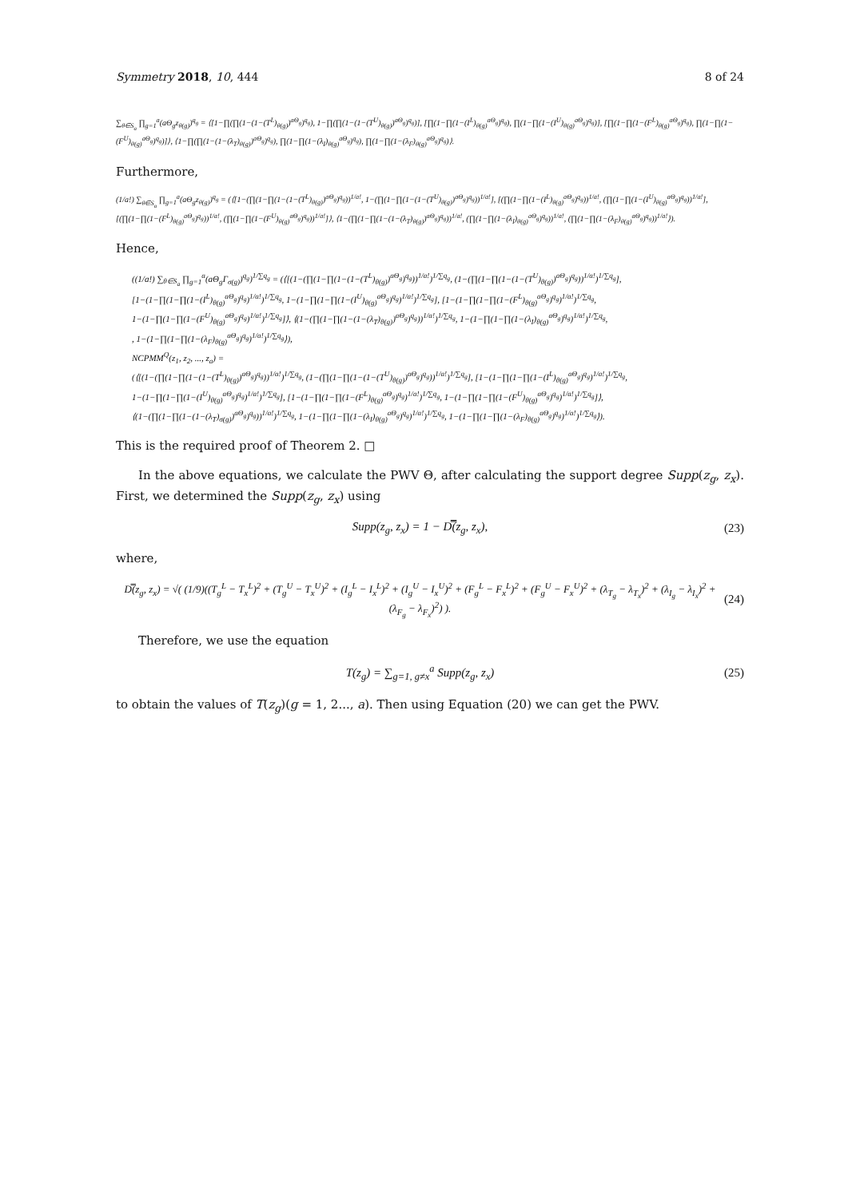Symmetry 2018, 10, 444 8 of 24
∑<sub>θ∈S<sub>a</sub></sub> ∏<sub>g=1</sub><sup>a</sup>(aΘ<sub>g</sub>z<sub>θ(g)</sub>)<sup>q<sub>g</sub></sup> = ⟨[1−∏(∏(1−(1−(T<sup>L</sup>)<sub>θ(g)</sub>)<sup>aΘ<sub>g</sub></sup>)<sup>q<sub>g</sub></sup>), 1−∏(∏(1−(1−(T<sup>U</sup>)<sub>θ(g)</sub>)<sup>aΘ<sub>g</sub></sup>)<sup>q<sub>g</sub></sup>)], [∏(1−∏(1−(I<sup>L</sup>)<sub>θ(g)</sub><sup>aΘ<sub>g</sub></sup>)<sup>q<sub>g</sub></sup>), ∏(1−∏(1−(I<sup>U</sup>)<sub>θ(g)</sub><sup>aΘ<sub>g</sub></sup>)<sup>q<sub>g</sub></sup>)], [∏(1−∏(1−(F<sup>L</sup>)<sub>θ(g)</sub><sup>aΘ<sub>g</sub></sup>)<sup>q<sub>g</sub></sup>), ∏(1−∏(1−(F<sup>U</sup>)<sub>θ(g)</sub><sup>aΘ<sub>g</sub></sup>)<sup>q<sub>g</sub></sup>)]⟩, ⟨1−∏(∏(1−(1−(λ<sub>T</sub>)<sub>θ(g)</sub>)<sup>aΘ<sub>g</sub></sup>)<sup>q<sub>g</sub></sup>), ∏(1−∏(1−(λ<sub>I</sub>)<sub>θ(g)</sub><sup>aΘ<sub>g</sub></sup>)<sup>q<sub>g</sub></sup>), ∏(1−∏(1−(λ<sub>F</sub>)<sub>θ(g)</sub><sup>aΘ<sub>g</sub></sup>)<sup>q<sub>g</sub></sup>)⟩.
Furthermore,
(1/a!) ∑<sub>θ∈S<sub>a</sub></sub> ∏<sub>g=1</sub><sup>a</sup>(aΘ<sub>g</sub>z<sub>θ(g)</sub>)<sup>q<sub>g</sub></sup> = (⟨[1−(∏(1−∏(1−(1−(T<sup>L</sup>)<sub>θ(g)</sub>)<sup>aΘ<sub>g</sub></sup>)<sup>q<sub>g</sub></sup>))<sup>1/a!</sup>, 1−(∏(1−∏(1−(1−(T<sup>U</sup>)<sub>θ(g)</sub>)<sup>aΘ<sub>g</sub></sup>)<sup>q<sub>g</sub></sup>))<sup>1/a!</sup>], [(∏(1−∏(1−(I<sup>L</sup>)<sub>θ(g)</sub><sup>aΘ<sub>g</sub></sup>)<sup>q<sub>g</sub></sup>))<sup>1/a!</sup>, (∏(1−∏(1−(I<sup>U</sup>)<sub>θ(g)</sub><sup>aΘ<sub>g</sub></sup>)<sup>q<sub>g</sub></sup>))<sup>1/a!</sup>], [(∏(1−∏(1−(F<sup>L</sup>)<sub>θ(g)</sub><sup>aΘ<sub>g</sub></sup>)<sup>q<sub>g</sub></sup>))<sup>1/a!</sup>, (∏(1−∏(1−(F<sup>U</sup>)<sub>θ(g)</sub><sup>aΘ<sub>g</sub></sup>)<sup>q<sub>g</sub></sup>))<sup>1/a!</sup>]⟩, ⟨1−(∏(1−∏(1−(1−(λ<sub>T</sub>)<sub>θ(g)</sub>)<sup>aΘ<sub>g</sub></sup>)<sup>q<sub>g</sub></sup>))<sup>1/a!</sup>, (∏(1−∏(1−(λ<sub>I</sub>)<sub>θ(g)</sub><sup>aΘ<sub>g</sub></sup>)<sup>q<sub>g</sub></sup>))<sup>1/a!</sup>, (∏(1−∏(1−(λ<sub>F</sub>)<sub>θ(g)</sub><sup>aΘ<sub>g</sub></sup>)<sup>q<sub>g</sub></sup>))<sup>1/a!</sup>⟩).
Hence,
((1/a!) ∑<sub>θ∈S<sub>a</sub></sub> ∏<sub>g=1</sub><sup>a</sup>(aΘ<sub>g</sub>Γ<sub>σ(g)</sub>)<sup>q<sub>g</sub></sup>)<sup>1/∑q<sub>g</sub></sup> = (⟨[(1−(∏(1−∏(1−(1−(T<sup>L</sup>)<sub>θ(g)</sub>)<sup>aΘ<sub>g</sub></sup>)<sup>q<sub>g</sub></sup>))<sup>1/a!</sup>)<sup>1/∑q<sub>g</sub></sup>, (1−(∏(1−∏(1−(1−(T<sup>U</sup>)<sub>θ(g)</sub>)<sup>aΘ<sub>g</sub></sup>)<sup>q<sub>g</sub></sup>))<sup>1/a!</sup>)<sup>1/∑q<sub>g</sub></sup>],
[1−(1−∏(1−∏(1−(I<sup>L</sup>)<sub>θ(g)</sub><sup>aΘ<sub>g</sub></sup>)<sup>q<sub>g</sub></sup>)<sup>1/a!</sup>)<sup>1/∑q<sub>g</sub></sup>, 1−(1−∏(1−∏(1−(I<sup>U</sup>)<sub>θ(g)</sub><sup>aΘ<sub>g</sub></sup>)<sup>q<sub>g</sub></sup>)<sup>1/a!</sup>)<sup>1/∑q<sub>g</sub></sup>], [1−(1−∏(1−∏(1−(F<sup>L</sup>)<sub>θ(g)</sub><sup>aΘ<sub>g</sub></sup>)<sup>q<sub>g</sub></sup>)<sup>1/a!</sup>)<sup>1/∑q<sub>g</sub></sup>,
1−(1−∏(1−∏(1−(F<sup>U</sup>)<sub>θ(g)</sub><sup>aΘ<sub>g</sub></sup>)<sup>q<sub>g</sub></sup>)<sup>1/a!</sup>)<sup>1/∑q<sub>g</sub></sup>]⟩, ⟨(1−(∏(1−∏(1−(1−(λ<sub>T</sub>)<sub>θ(g)</sub>)<sup>aΘ<sub>g</sub></sup>)<sup>q<sub>g</sub></sup>))<sup>1/a!</sup>)<sup>1/∑q<sub>g</sub></sup>, 1−(1−∏(1−∏(1−(λ<sub>I</sub>)<sub>θ(g)</sub><sup>aΘ<sub>g</sub></sup>)<sup>q<sub>g</sub></sup>)<sup>1/a!</sup>)<sup>1/∑q<sub>g</sub></sup>,
, 1−(1−∏(1−∏(1−(λ<sub>F</sub>)<sub>θ(g)</sub><sup>aΘ<sub>g</sub></sup>)<sup>q<sub>g</sub></sup>)<sup>1/a!</sup>)<sup>1/∑q<sub>g</sub></sup>⟩),
NCPMM<sup>Q</sup>(z<sub>1</sub>, z<sub>2</sub>, ..., z<sub>a</sub>) =
(⟨[(1−(∏(1−∏(1−(1−(T<sup>L</sup>)<sub>θ(g)</sub>)<sup>aΘ<sub>g</sub></sup>)<sup>q<sub>g</sub></sup>))<sup>1/a!</sup>)<sup>1/∑q<sub>g</sub></sup>, (1−(∏(1−∏(1−(1−(T<sup>U</sup>)<sub>θ(g)</sub>)<sup>aΘ<sub>g</sub></sup>)<sup>q<sub>g</sub></sup>))<sup>1/a!</sup>)<sup>1/∑q<sub>g</sub></sup>], [1−(1−∏(1−∏(1−(I<sup>L</sup>)<sub>θ(g)</sub><sup>aΘ<sub>g</sub></sup>)<sup>q<sub>g</sub></sup>)<sup>1/a!</sup>)<sup>1/∑q<sub>g</sub></sup>,
1−(1−∏(1−∏(1−(I<sup>U</sup>)<sub>θ(g)</sub><sup>aΘ<sub>g</sub></sup>)<sup>q<sub>g</sub></sup>)<sup>1/a!</sup>)<sup>1/∑q<sub>g</sub></sup>], [1−(1−∏(1−∏(1−(F<sup>L</sup>)<sub>θ(g)</sub><sup>aΘ<sub>g</sub></sup>)<sup>q<sub>g</sub></sup>)<sup>1/a!</sup>)<sup>1/∑q<sub>g</sub></sup>, 1−(1−∏(1−∏(1−(F<sup>U</sup>)<sub>θ(g)</sub><sup>aΘ<sub>g</sub></sup>)<sup>q<sub>g</sub></sup>)<sup>1/a!</sup>)<sup>1/∑q<sub>g</sub></sup>]⟩,
⟨(1−(∏(1−∏(1−(1−(λ<sub>T</sub>)<sub>σ(g)</sub>)<sup>aΘ<sub>g</sub></sup>)<sup>q<sub>g</sub></sup>))<sup>1/a!</sup>)<sup>1/∑q<sub>g</sub></sup>, 1−(1−∏(1−∏(1−(λ<sub>I</sub>)<sub>θ(g)</sub><sup>aΘ<sub>g</sub></sup>)<sup>q<sub>g</sub></sup>)<sup>1/a!</sup>)<sup>1/∑q<sub>g</sub></sup>, 1−(1−∏(1−∏(1−(λ<sub>F</sub>)<sub>θ(g)</sub><sup>aΘ<sub>g</sub></sup>)<sup>q<sub>g</sub></sup>)<sup>1/a!</sup>)<sup>1/∑q<sub>g</sub></sup>⟩).
This is the required proof of Theorem 2. □
In the above equations, we calculate the PWV Θ, after calculating the support degree Supp(z<sub>g</sub>, z<sub>x</sub>). First, we determined the Supp(z<sub>g</sub>, z<sub>x</sub>) using
Supp(z<sub>g</sub>, z<sub>x</sub>) = 1 − D̿(z<sub>g</sub>, z<sub>x</sub>), (23)
where,
D̿(z<sub>g</sub>, z<sub>x</sub>) = √( (1/9)((T<sub>g</sub><sup>L</sup> − T<sub>x</sub><sup>L</sup>)<sup>2</sup> + (T<sub>g</sub><sup>U</sup> − T<sub>x</sub><sup>U</sup>)<sup>2</sup> + (I<sub>g</sub><sup>L</sup> − I<sub>x</sub><sup>L</sup>)<sup>2</sup> + (I<sub>g</sub><sup>U</sup> − I<sub>x</sub><sup>U</sup>)<sup>2</sup> + (F<sub>g</sub><sup>L</sup> − F<sub>x</sub><sup>L</sup>)<sup>2</sup> + (F<sub>g</sub><sup>U</sup> − F<sub>x</sub><sup>U</sup>)<sup>2</sup> + (λ<sub>T<sub>g</sub></sub> − λ<sub>T<sub>x</sub></sub>)<sup>2</sup> + (λ<sub>I<sub>g</sub></sub> − λ<sub>I<sub>x</sub></sub>)<sup>2</sup> + (λ<sub>F<sub>g</sub></sub> − λ<sub>F<sub>x</sub></sub>)<sup>2</sup>) ). (24)
Therefore, we use the equation
T(z<sub>g</sub>) = ∑<sub>g=1, g≠x</sub><sup>a</sup> Supp(z<sub>g</sub>, z<sub>x</sub>) (25)
to obtain the values of T(z<sub>g</sub>)(g = 1, 2..., a). Then using Equation (20) we can get the PWV.